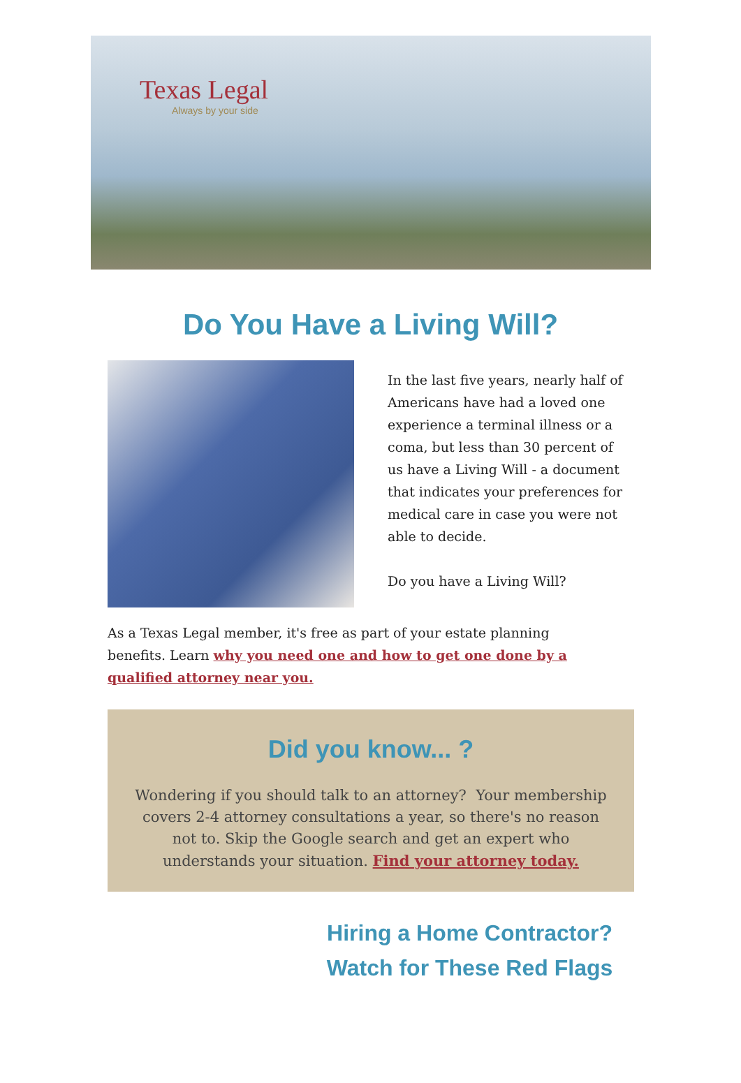Texas Legal
Always by your side
Do You Have a Living Will?
In the last five years, nearly half of Americans have had a loved one experience a terminal illness or a coma, but less than 30 percent of us have a Living Will - a document that indicates your preferences for medical care in case you were not able to decide.
Do you have a Living Will?
As a Texas Legal member, it's free as part of your estate planning benefits. Learn why you need one and how to get one done by a qualified attorney near you.
Did you know... ?
Wondering if you should talk to an attorney? Your membership covers 2-4 attorney consultations a year, so there's no reason not to. Skip the Google search and get an expert who understands your situation. Find your attorney today.
Hiring a Home Contractor?
Watch for These Red Flags